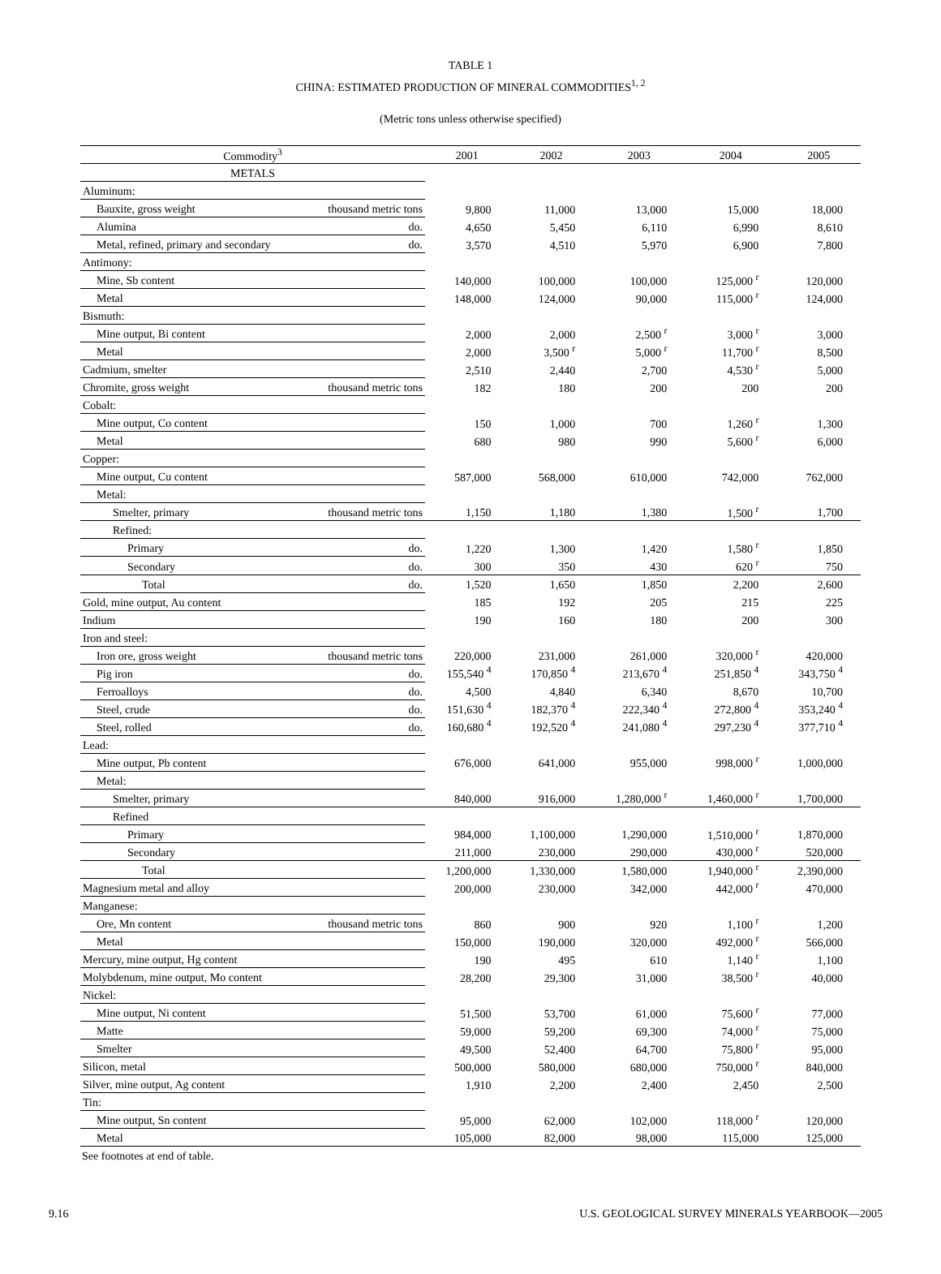TABLE 1
CHINA: ESTIMATED PRODUCTION OF MINERAL COMMODITIES<sup>1, 2</sup>
(Metric tons unless otherwise specified)
| Commodity<sup>3</sup> | | 2001 | 2002 | 2003 | 2004 | 2005 |
| --- | --- | --- | --- | --- | --- | --- |
| METALS | | | | | | |
| Aluminum: | | | | | | |
| Bauxite, gross weight | thousand metric tons | 9,800 | 11,000 | 13,000 | 15,000 | 18,000 |
| Alumina | do. | 4,650 | 5,450 | 6,110 | 6,990 | 8,610 |
| Metal, refined, primary and secondary | do. | 3,570 | 4,510 | 5,970 | 6,900 | 7,800 |
| Antimony: | | | | | | |
| Mine, Sb content | | 140,000 | 100,000 | 100,000 | 125,000 <sup>r</sup> | 120,000 |
| Metal | | 148,000 | 124,000 | 90,000 | 115,000 <sup>r</sup> | 124,000 |
| Bismuth: | | | | | | |
| Mine output, Bi content | | 2,000 | 2,000 | 2,500 <sup>r</sup> | 3,000 <sup>r</sup> | 3,000 |
| Metal | | 2,000 | 3,500 <sup>r</sup> | 5,000 <sup>r</sup> | 11,700 <sup>r</sup> | 8,500 |
| Cadmium, smelter | | 2,510 | 2,440 | 2,700 | 4,530 <sup>r</sup> | 5,000 |
| Chromite, gross weight | thousand metric tons | 182 | 180 | 200 | 200 | 200 |
| Cobalt: | | | | | | |
| Mine output, Co content | | 150 | 1,000 | 700 | 1,260 <sup>r</sup> | 1,300 |
| Metal | | 680 | 980 | 990 | 5,600 <sup>r</sup> | 6,000 |
| Copper: | | | | | | |
| Mine output, Cu content | | 587,000 | 568,000 | 610,000 | 742,000 | 762,000 |
| Metal: | | | | | | |
| Smelter, primary | thousand metric tons | 1,150 | 1,180 | 1,380 | 1,500 <sup>r</sup> | 1,700 |
| Refined: | | | | | | |
| Primary | do. | 1,220 | 1,300 | 1,420 | 1,580 <sup>r</sup> | 1,850 |
| Secondary | do. | 300 | 350 | 430 | 620 <sup>r</sup> | 750 |
| Total | do. | 1,520 | 1,650 | 1,850 | 2,200 | 2,600 |
| Gold, mine output, Au content | | 185 | 192 | 205 | 215 | 225 |
| Indium | | 190 | 160 | 180 | 200 | 300 |
| Iron and steel: | | | | | | |
| Iron ore, gross weight | thousand metric tons | 220,000 | 231,000 | 261,000 | 320,000 <sup>r</sup> | 420,000 |
| Pig iron | do. | 155,540 <sup>4</sup> | 170,850 <sup>4</sup> | 213,670 <sup>4</sup> | 251,850 <sup>4</sup> | 343,750 <sup>4</sup> |
| Ferroalloys | do. | 4,500 | 4,840 | 6,340 | 8,670 | 10,700 |
| Steel, crude | do. | 151,630 <sup>4</sup> | 182,370 <sup>4</sup> | 222,340 <sup>4</sup> | 272,800 <sup>4</sup> | 353,240 <sup>4</sup> |
| Steel, rolled | do. | 160,680 <sup>4</sup> | 192,520 <sup>4</sup> | 241,080 <sup>4</sup> | 297,230 <sup>4</sup> | 377,710 <sup>4</sup> |
| Lead: | | | | | | |
| Mine output, Pb content | | 676,000 | 641,000 | 955,000 | 998,000 <sup>r</sup> | 1,000,000 |
| Metal: | | | | | | |
| Smelter, primary | | 840,000 | 916,000 | 1,280,000 <sup>r</sup> | 1,460,000 <sup>r</sup> | 1,700,000 |
| Refined | | | | | | |
| Primary | | 984,000 | 1,100,000 | 1,290,000 | 1,510,000 <sup>r</sup> | 1,870,000 |
| Secondary | | 211,000 | 230,000 | 290,000 | 430,000 <sup>r</sup> | 520,000 |
| Total | | 1,200,000 | 1,330,000 | 1,580,000 | 1,940,000 <sup>r</sup> | 2,390,000 |
| Magnesium metal and alloy | | 200,000 | 230,000 | 342,000 | 442,000 <sup>r</sup> | 470,000 |
| Manganese: | | | | | | |
| Ore, Mn content | thousand metric tons | 860 | 900 | 920 | 1,100 <sup>r</sup> | 1,200 |
| Metal | | 150,000 | 190,000 | 320,000 | 492,000 <sup>r</sup> | 566,000 |
| Mercury, mine output, Hg content | | 190 | 495 | 610 | 1,140 <sup>r</sup> | 1,100 |
| Molybdenum, mine output, Mo content | | 28,200 | 29,300 | 31,000 | 38,500 <sup>r</sup> | 40,000 |
| Nickel: | | | | | | |
| Mine output, Ni content | | 51,500 | 53,700 | 61,000 | 75,600 <sup>r</sup> | 77,000 |
| Matte | | 59,000 | 59,200 | 69,300 | 74,000 <sup>r</sup> | 75,000 |
| Smelter | | 49,500 | 52,400 | 64,700 | 75,800 <sup>r</sup> | 95,000 |
| Silicon, metal | | 500,000 | 580,000 | 680,000 | 750,000 <sup>r</sup> | 840,000 |
| Silver, mine output, Ag content | | 1,910 | 2,200 | 2,400 | 2,450 | 2,500 |
| Tin: | | | | | | |
| Mine output, Sn content | | 95,000 | 62,000 | 102,000 | 118,000 <sup>r</sup> | 120,000 |
| Metal | | 105,000 | 82,000 | 98,000 | 115,000 | 125,000 |
See footnotes at end of table.
9.16 U.S. GEOLOGICAL SURVEY MINERALS YEARBOOK—2005